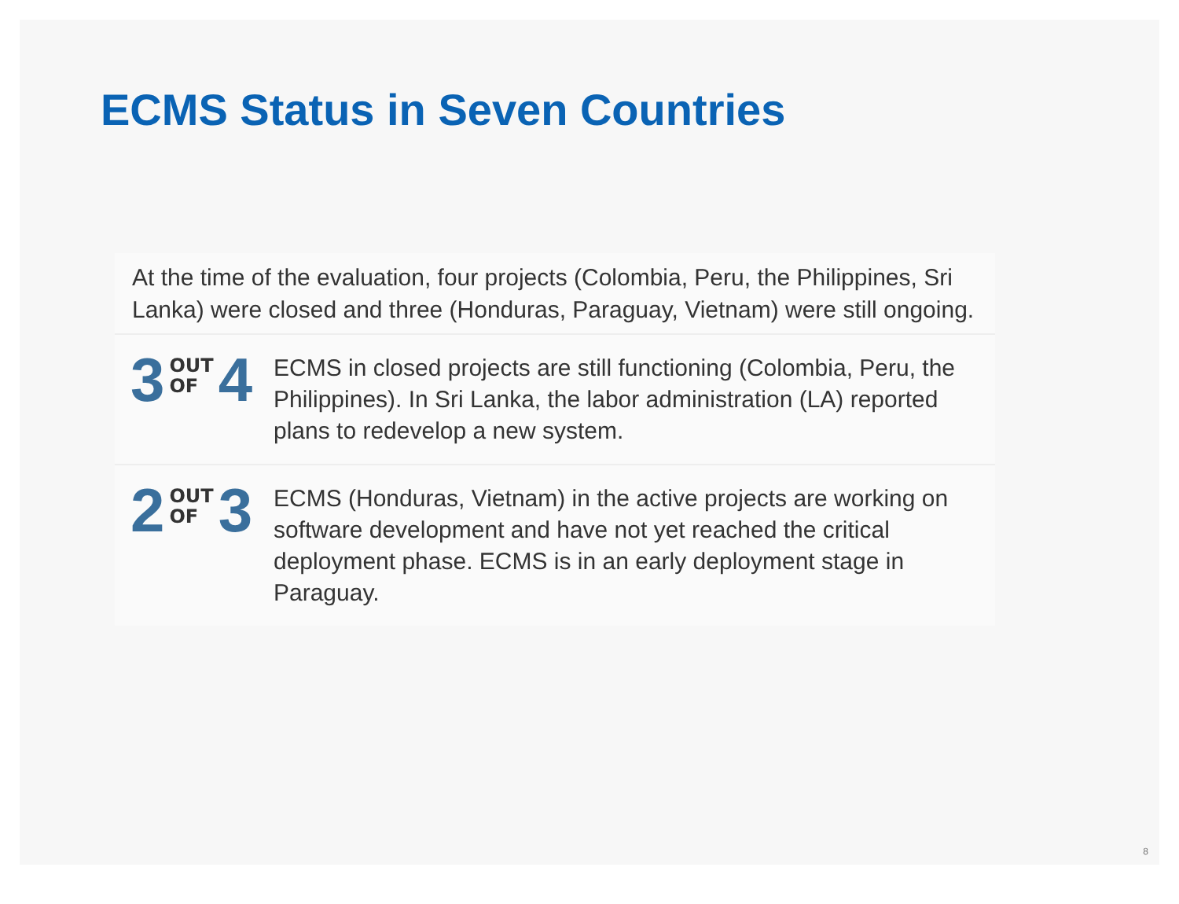ECMS Status in Seven Countries
At the time of the evaluation, four projects (Colombia, Peru, the Philippines, Sri Lanka) were closed and three (Honduras, Paraguay, Vietnam) were still ongoing.
3 OUT
OF 4
ECMS in closed projects are still functioning (Colombia, Peru, the Philippines). In Sri Lanka, the labor administration (LA) reported plans to redevelop a new system.
2 OUT
OF 3
ECMS (Honduras, Vietnam) in the active projects are working on software development and have not yet reached the critical deployment phase. ECMS is in an early deployment stage in Paraguay.
8